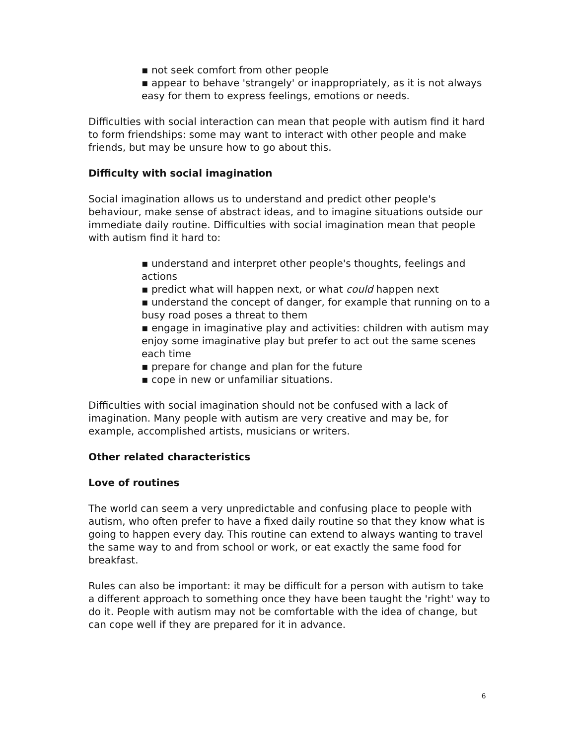▪ not seek comfort from other people
▪ appear to behave 'strangely' or inappropriately, as it is not always easy for them to express feelings, emotions or needs.
Difficulties with social interaction can mean that people with autism find it hard to form friendships: some may want to interact with other people and make friends, but may be unsure how to go about this.
Difficulty with social imagination
Social imagination allows us to understand and predict other people's behaviour, make sense of abstract ideas, and to imagine situations outside our immediate daily routine. Difficulties with social imagination mean that people with autism find it hard to:
▪ understand and interpret other people's thoughts, feelings and actions
▪ predict what will happen next, or what could happen next
▪ understand the concept of danger, for example that running on to a busy road poses a threat to them
▪ engage in imaginative play and activities: children with autism may enjoy some imaginative play but prefer to act out the same scenes each time
▪ prepare for change and plan for the future
▪ cope in new or unfamiliar situations.
Difficulties with social imagination should not be confused with a lack of imagination. Many people with autism are very creative and may be, for example, accomplished artists, musicians or writers.
Other related characteristics
Love of routines
The world can seem a very unpredictable and confusing place to people with autism, who often prefer to have a fixed daily routine so that they know what is going to happen every day. This routine can extend to always wanting to travel the same way to and from school or work, or eat exactly the same food for breakfast.
Rules can also be important: it may be difficult for a person with autism to take a different approach to something once they have been taught the 'right' way to do it. People with autism may not be comfortable with the idea of change, but can cope well if they are prepared for it in advance.
6